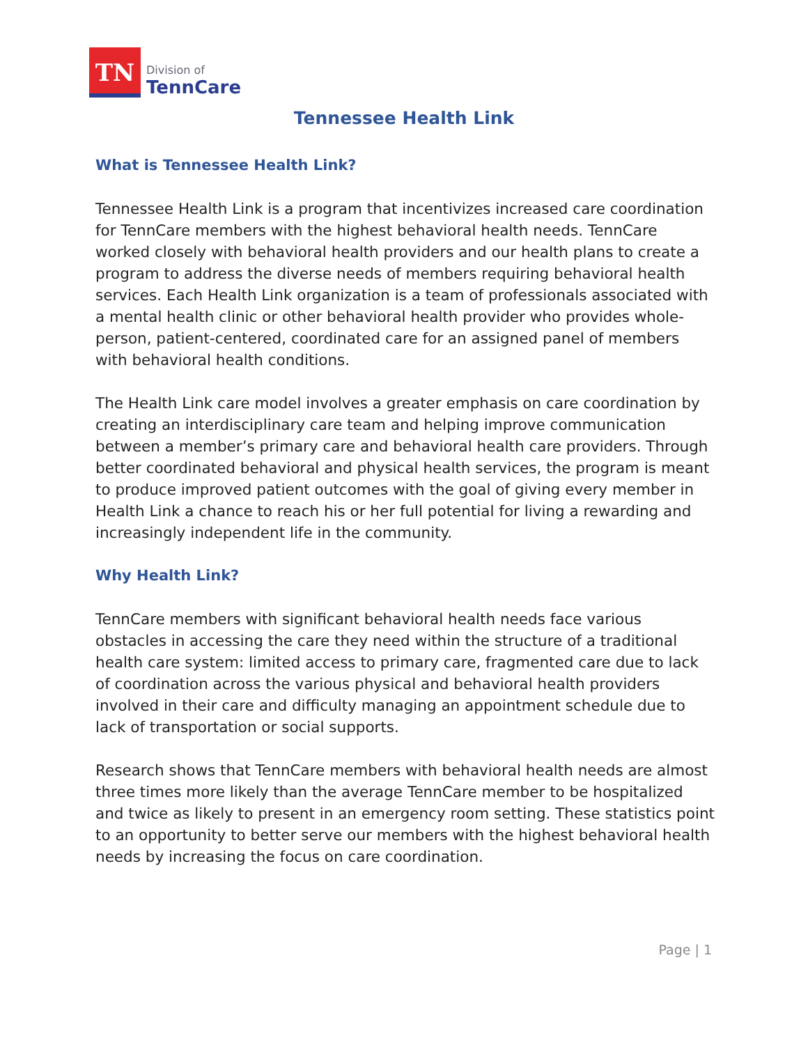TN
Division of
TennCare
Tennessee Health Link
What is Tennessee Health Link?
Tennessee Health Link is a program that incentivizes increased care coordination for TennCare members with the highest behavioral health needs. TennCare worked closely with behavioral health providers and our health plans to create a program to address the diverse needs of members requiring behavioral health services. Each Health Link organization is a team of professionals associated with a mental health clinic or other behavioral health provider who provides whole-person, patient-centered, coordinated care for an assigned panel of members with behavioral health conditions.
The Health Link care model involves a greater emphasis on care coordination by creating an interdisciplinary care team and helping improve communication between a member’s primary care and behavioral health care providers. Through better coordinated behavioral and physical health services, the program is meant to produce improved patient outcomes with the goal of giving every member in Health Link a chance to reach his or her full potential for living a rewarding and increasingly independent life in the community.
Why Health Link?
TennCare members with significant behavioral health needs face various obstacles in accessing the care they need within the structure of a traditional health care system: limited access to primary care, fragmented care due to lack of coordination across the various physical and behavioral health providers involved in their care and difficulty managing an appointment schedule due to lack of transportation or social supports.
Research shows that TennCare members with behavioral health needs are almost three times more likely than the average TennCare member to be hospitalized and twice as likely to present in an emergency room setting. These statistics point to an opportunity to better serve our members with the highest behavioral health needs by increasing the focus on care coordination.
Page | 1